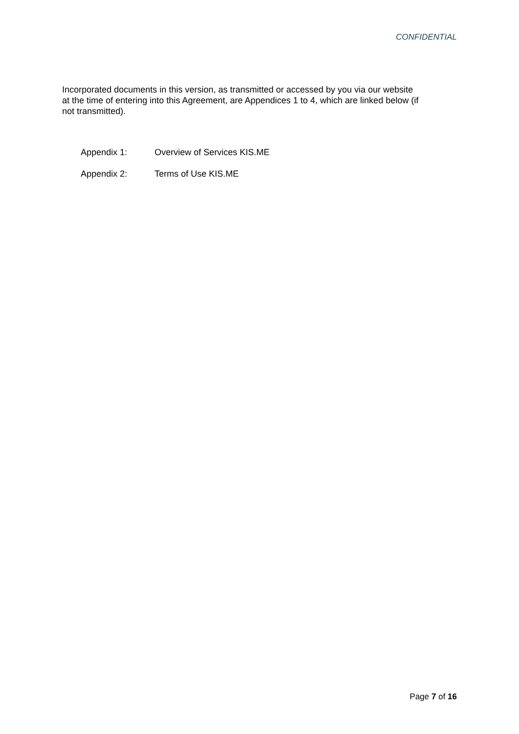CONFIDENTIAL
Incorporated documents in this version, as transmitted or accessed by you via our website at the time of entering into this Agreement, are Appendices 1 to 4, which are linked below (if not transmitted).
Appendix 1: Overview of Services KIS.ME
Appendix 2: Terms of Use KIS.ME
Page 7 of 16